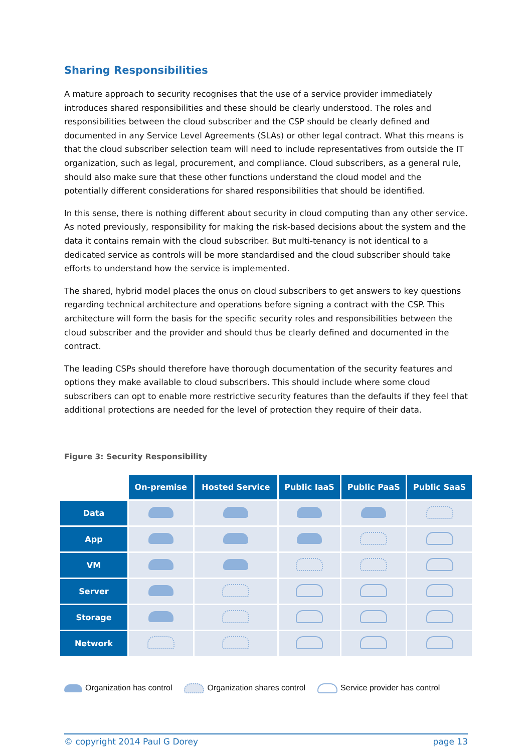Sharing Responsibilities
A mature approach to security recognises that the use of a service provider immediately introduces shared responsibilities and these should be clearly understood. The roles and responsibilities between the cloud subscriber and the CSP should be clearly defined and documented in any Service Level Agreements (SLAs) or other legal contract. What this means is that the cloud subscriber selection team will need to include representatives from outside the IT organization, such as legal, procurement, and compliance. Cloud subscribers, as a general rule, should also make sure that these other functions understand the cloud model and the potentially different considerations for shared responsibilities that should be identified.
In this sense, there is nothing different about security in cloud computing than any other service. As noted previously, responsibility for making the risk-based decisions about the system and the data it contains remain with the cloud subscriber. But multi-tenancy is not identical to a dedicated service as controls will be more standardised and the cloud subscriber should take efforts to understand how the service is implemented.
The shared, hybrid model places the onus on cloud subscribers to get answers to key questions regarding technical architecture and operations before signing a contract with the CSP. This architecture will form the basis for the specific security roles and responsibilities between the cloud subscriber and the provider and should thus be clearly defined and documented in the contract.
The leading CSPs should therefore have thorough documentation of the security features and options they make available to cloud subscribers. This should include where some cloud subscribers can opt to enable more restrictive security features than the defaults if they feel that additional protections are needed for the level of protection they require of their data.
Figure 3: Security Responsibility
| | On-premise | Hosted Service | Public IaaS | Public PaaS | Public SaaS |
| Data | | | | | |
| App | | | | | |
| VM | | | | | |
| Server | | | | | |
| Storage | | | | | |
| Network | | | | | |
Organization has control Organization shares control Service provider has control
© copyright 2014 Paul G Dorey page 13